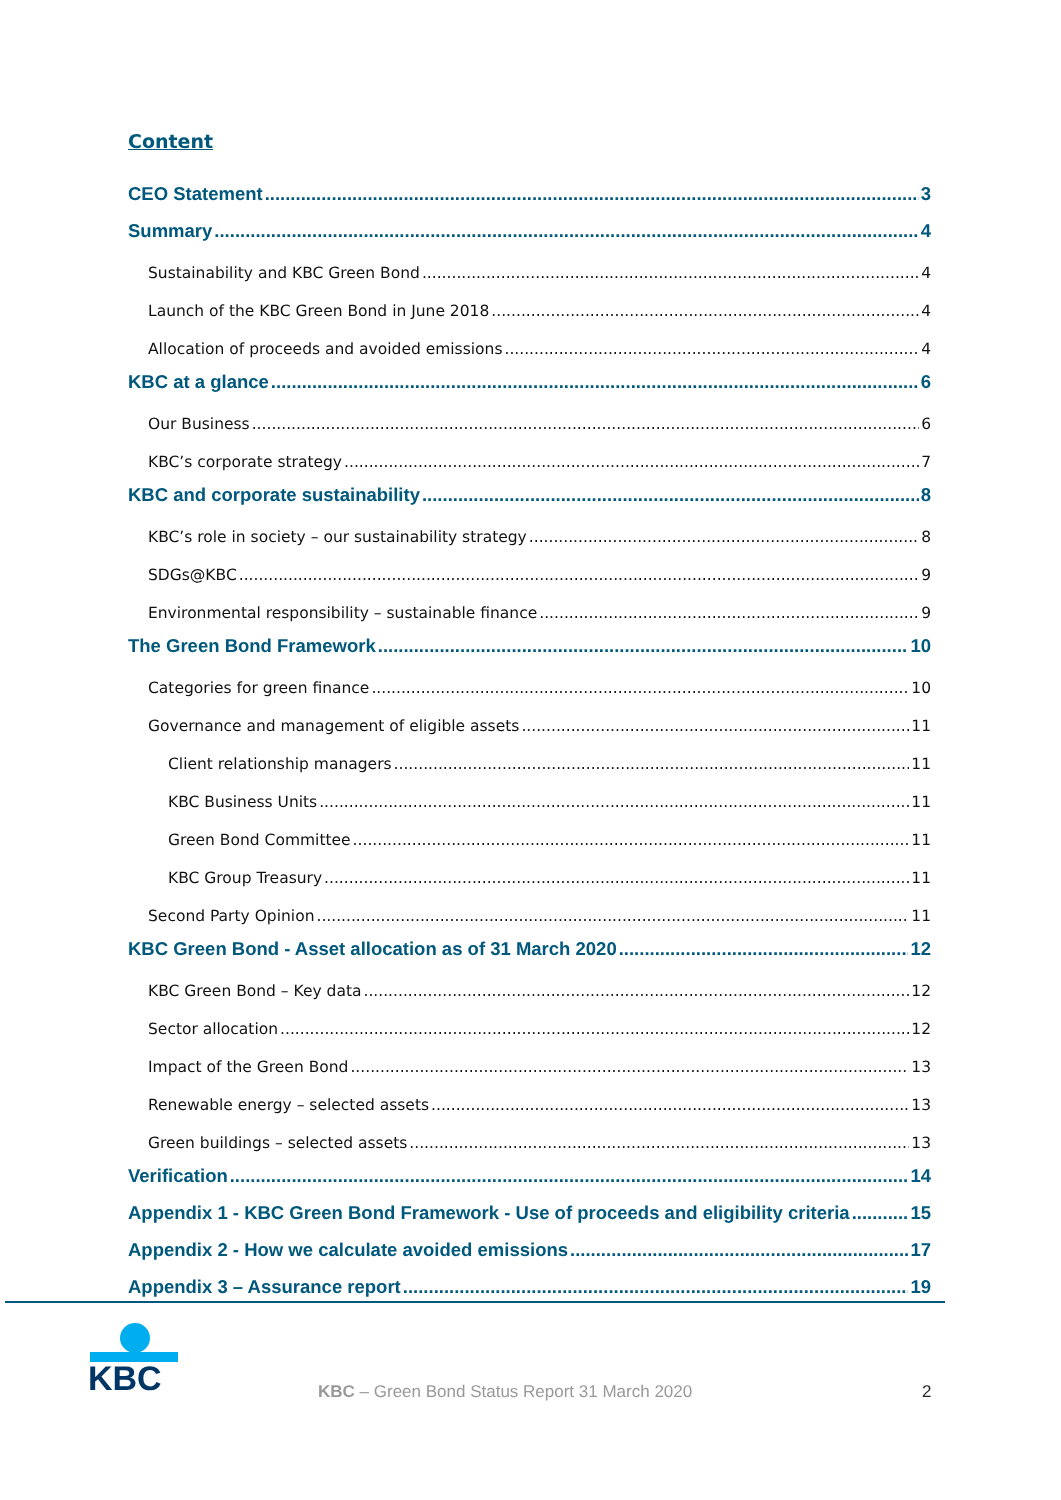Content
CEO Statement 3
Summary 4
Sustainability and KBC Green Bond 4
Launch of the KBC Green Bond in June 2018 4
Allocation of proceeds and avoided emissions 4
KBC at a glance 6
Our Business 6
KBC’s corporate strategy 7
KBC and corporate sustainability 8
KBC’s role in society – our sustainability strategy 8
SDGs@KBC 9
Environmental responsibility – sustainable finance 9
The Green Bond Framework 10
Categories for green finance 10
Governance and management of eligible assets 11
Client relationship managers 11
KBC Business Units 11
Green Bond Committee 11
KBC Group Treasury 11
Second Party Opinion 11
KBC Green Bond - Asset allocation as of 31 March 2020 12
KBC Green Bond – Key data 12
Sector allocation 12
Impact of the Green Bond 13
Renewable energy – selected assets 13
Green buildings – selected assets 13
Verification 14
Appendix 1 - KBC Green Bond Framework - Use of proceeds and eligibility criteria 15
Appendix 2 - How we calculate avoided emissions 17
Appendix 3 – Assurance report 19
KBC
KBC – Green Bond Status Report 31 March 2020
2